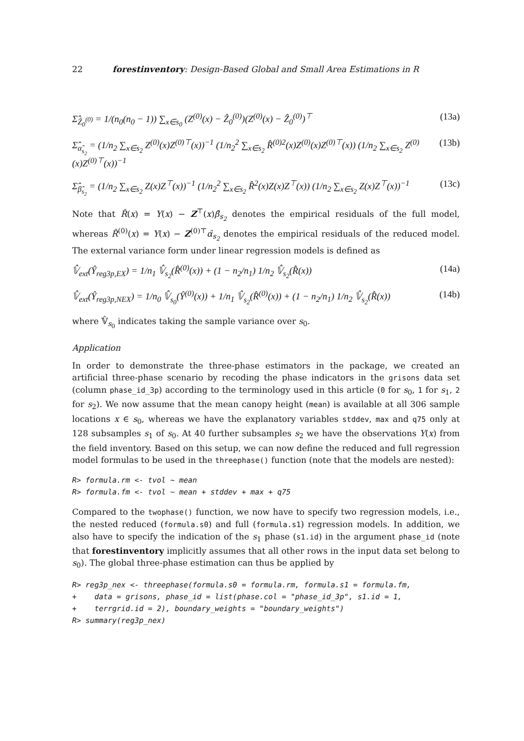22 forestinventory: Design-Based Global and Small Area Estimations in R
Σ̂<sub>Ẑ<sub>0</sub><sup>(0)</sup></sub> = 1/(n<sub>0</sub>(n<sub>0</sub> − 1)) ∑<sub>x∈s<sub>0</sub></sub> (Z<sup>(0)</sup>(x) − Ẑ<sub>0</sub><sup>(0)</sup>)(Z<sup>(0)</sup>(x) − Ẑ<sub>0</sub><sup>(0)</sup>)<sup>⊤</sup> (13a)
Σ̂<sub>α̂<sub>s<sub>2</sub></sub></sub> = (1/n<sub>2</sub> ∑<sub>x∈s<sub>2</sub></sub> Z<sup>(0)</sup>(x)Z<sup>(0)⊤</sup>(x))<sup>−1</sup> (1/n<sub>2</sub><sup>2</sup> ∑<sub>x∈s<sub>2</sub></sub> R̂<sup>(0)2</sup>(x)Z<sup>(0)</sup>(x)Z<sup>(0)⊤</sup>(x)) (1/n<sub>2</sub> ∑<sub>x∈s<sub>2</sub></sub> Z<sup>(0)</sup>(x)Z<sup>(0)⊤</sup>(x))<sup>−1</sup> (13b)
Σ̂<sub>β̂<sub>s<sub>2</sub></sub></sub> = (1/n<sub>2</sub> ∑<sub>x∈s<sub>2</sub></sub> Z(x)Z<sup>⊤</sup>(x))<sup>−1</sup> (1/n<sub>2</sub><sup>2</sup> ∑<sub>x∈s<sub>2</sub></sub> R̂<sup>2</sup>(x)Z(x)Z<sup>⊤</sup>(x)) (1/n<sub>2</sub> ∑<sub>x∈s<sub>2</sub></sub> Z(x)Z<sup>⊤</sup>(x))<sup>−1</sup> (13c)
Note that R̂(x) = Y(x) − Z<sup>⊤</sup>(x)β̂<sub>s<sub>2</sub></sub> denotes the empirical residuals of the full model, whereas R̂<sup>(0)</sup>(x) = Y(x) − Z<sup>(0)⊤</sup>α̂<sub>s<sub>2</sub></sub> denotes the empirical residuals of the reduced model. The external variance form under linear regression models is defined as
𝕍̂<sub>ext</sub>(Ŷ<sub>reg3p,EX</sub>) = 1/n<sub>1</sub> 𝕍̂<sub>s<sub>2</sub></sub>(R̂<sup>(0)</sup>(x)) + (1 − n<sub>2</sub>/n<sub>1</sub>) 1/n<sub>2</sub> 𝕍̂<sub>s<sub>2</sub></sub>(R̂(x)) (14a)
𝕍̂<sub>ext</sub>(Ŷ<sub>reg3p,NEX</sub>) = 1/n<sub>0</sub> 𝕍̂<sub>s<sub>0</sub></sub>(Ŷ<sup>(0)</sup>(x)) + 1/n<sub>1</sub> 𝕍̂<sub>s<sub>2</sub></sub>(R̂<sup>(0)</sup>(x)) + (1 − n<sub>2</sub>/n<sub>1</sub>) 1/n<sub>2</sub> 𝕍̂<sub>s<sub>2</sub></sub>(R̂(x)) (14b)
where 𝕍̂<sub>s<sub>0</sub></sub> indicates taking the sample variance over s<sub>0</sub>.
Application
In order to demonstrate the three-phase estimators in the package, we created an artificial three-phase scenario by recoding the phase indicators in the grisons data set (column phase_id_3p) according to the terminology used in this article (0 for s<sub>0</sub>, 1 for s<sub>1</sub>, 2 for s<sub>2</sub>). We now assume that the mean canopy height (mean) is available at all 306 sample locations x ∈ s<sub>0</sub>, whereas we have the explanatory variables stddev, max and q75 only at 128 subsamples s<sub>1</sub> of s<sub>0</sub>. At 40 further subsamples s<sub>2</sub> we have the observations Y(x) from the field inventory. Based on this setup, we can now define the reduced and full regression model formulas to be used in the threephase() function (note that the models are nested):
R> formula.rm <- tvol ~ mean
R> formula.fm <- tvol ~ mean + stddev + max + q75
Compared to the twophase() function, we now have to specify two regression models, i.e., the nested reduced (formula.s0) and full (formula.s1) regression models. In addition, we also have to specify the indication of the s<sub>1</sub> phase (s1.id) in the argument phase_id (note that forestinventory implicitly assumes that all other rows in the input data set belong to s<sub>0</sub>). The global three-phase estimation can thus be applied by
R> reg3p_nex <- threephase(formula.s0 = formula.rm, formula.s1 = formula.fm,
+    data = grisons, phase_id = list(phase.col = "phase_id_3p", s1.id = 1,
+    terrgrid.id = 2), boundary_weights = "boundary_weights")
R> summary(reg3p_nex)